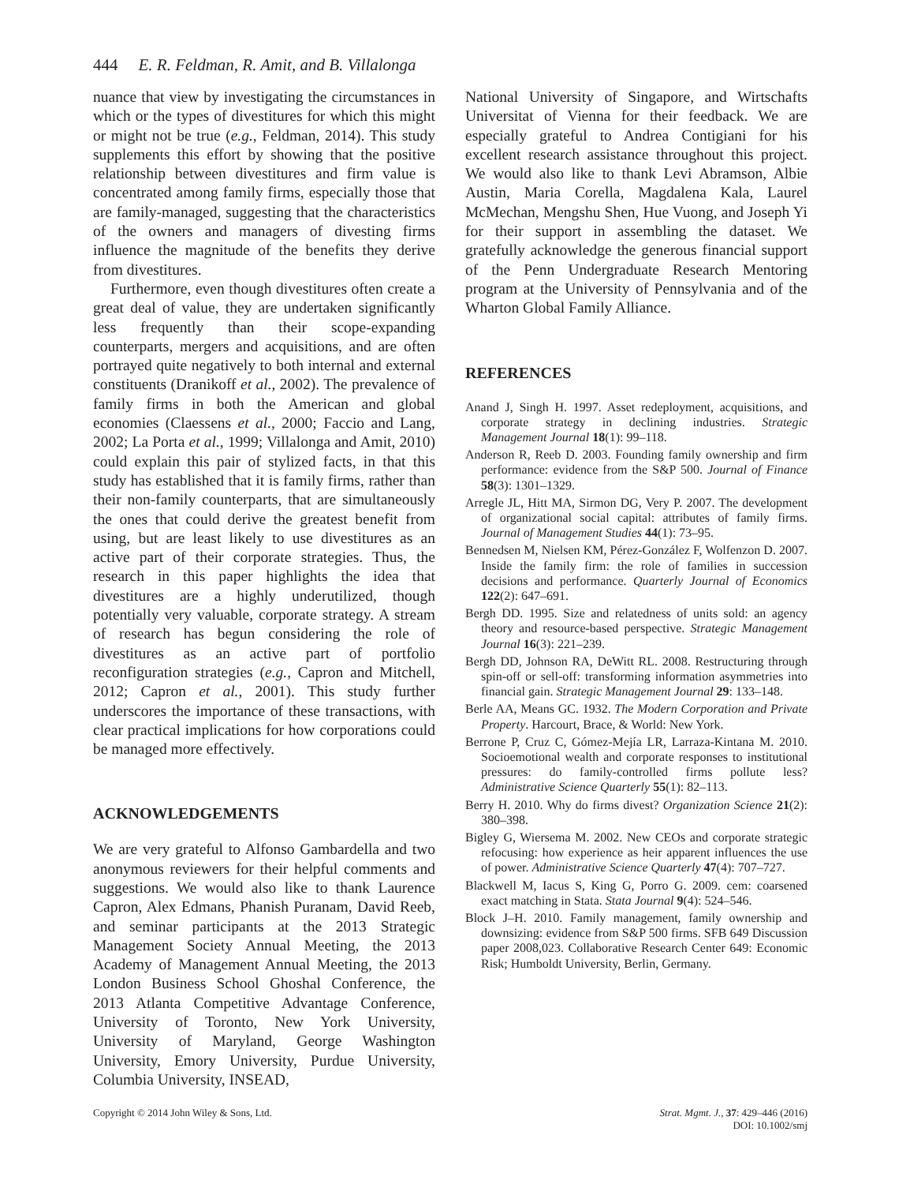444 E. R. Feldman, R. Amit, and B. Villalonga
nuance that view by investigating the circumstances in which or the types of divestitures for which this might or might not be true (e.g., Feldman, 2014). This study supplements this effort by showing that the positive relationship between divestitures and firm value is concentrated among family firms, especially those that are family-managed, suggesting that the characteristics of the owners and managers of divesting firms influence the magnitude of the benefits they derive from divestitures.
Furthermore, even though divestitures often create a great deal of value, they are undertaken significantly less frequently than their scope-expanding counterparts, mergers and acquisitions, and are often portrayed quite negatively to both internal and external constituents (Dranikoff et al., 2002). The prevalence of family firms in both the American and global economies (Claessens et al., 2000; Faccio and Lang, 2002; La Porta et al., 1999; Villalonga and Amit, 2010) could explain this pair of stylized facts, in that this study has established that it is family firms, rather than their non-family counterparts, that are simultaneously the ones that could derive the greatest benefit from using, but are least likely to use divestitures as an active part of their corporate strategies. Thus, the research in this paper highlights the idea that divestitures are a highly underutilized, though potentially very valuable, corporate strategy. A stream of research has begun considering the role of divestitures as an active part of portfolio reconfiguration strategies (e.g., Capron and Mitchell, 2012; Capron et al., 2001). This study further underscores the importance of these transactions, with clear practical implications for how corporations could be managed more effectively.
ACKNOWLEDGEMENTS
We are very grateful to Alfonso Gambardella and two anonymous reviewers for their helpful comments and suggestions. We would also like to thank Laurence Capron, Alex Edmans, Phanish Puranam, David Reeb, and seminar participants at the 2013 Strategic Management Society Annual Meeting, the 2013 Academy of Management Annual Meeting, the 2013 London Business School Ghoshal Conference, the 2013 Atlanta Competitive Advantage Conference, University of Toronto, New York University, University of Maryland, George Washington University, Emory University, Purdue University, Columbia University, INSEAD,
National University of Singapore, and Wirtschafts Universitat of Vienna for their feedback. We are especially grateful to Andrea Contigiani for his excellent research assistance throughout this project. We would also like to thank Levi Abramson, Albie Austin, Maria Corella, Magdalena Kala, Laurel McMechan, Mengshu Shen, Hue Vuong, and Joseph Yi for their support in assembling the dataset. We gratefully acknowledge the generous financial support of the Penn Undergraduate Research Mentoring program at the University of Pennsylvania and of the Wharton Global Family Alliance.
REFERENCES
Anand J, Singh H. 1997. Asset redeployment, acquisitions, and corporate strategy in declining industries. Strategic Management Journal 18(1): 99–118.
Anderson R, Reeb D. 2003. Founding family ownership and firm performance: evidence from the S&P 500. Journal of Finance 58(3): 1301–1329.
Arregle JL, Hitt MA, Sirmon DG, Very P. 2007. The development of organizational social capital: attributes of family firms. Journal of Management Studies 44(1): 73–95.
Bennedsen M, Nielsen KM, Pérez-González F, Wolfenzon D. 2007. Inside the family firm: the role of families in succession decisions and performance. Quarterly Journal of Economics 122(2): 647–691.
Bergh DD. 1995. Size and relatedness of units sold: an agency theory and resource-based perspective. Strategic Management Journal 16(3): 221–239.
Bergh DD, Johnson RA, DeWitt RL. 2008. Restructuring through spin-off or sell-off: transforming information asymmetries into financial gain. Strategic Management Journal 29: 133–148.
Berle AA, Means GC. 1932. The Modern Corporation and Private Property. Harcourt, Brace, & World: New York.
Berrone P, Cruz C, Gómez-Mejía LR, Larraza-Kintana M. 2010. Socioemotional wealth and corporate responses to institutional pressures: do family-controlled firms pollute less? Administrative Science Quarterly 55(1): 82–113.
Berry H. 2010. Why do firms divest? Organization Science 21(2): 380–398.
Bigley G, Wiersema M. 2002. New CEOs and corporate strategic refocusing: how experience as heir apparent influences the use of power. Administrative Science Quarterly 47(4): 707–727.
Blackwell M, Iacus S, King G, Porro G. 2009. cem: coarsened exact matching in Stata. Stata Journal 9(4): 524–546.
Block J–H. 2010. Family management, family ownership and downsizing: evidence from S&P 500 firms. SFB 649 Discussion paper 2008,023. Collaborative Research Center 649: Economic Risk; Humboldt University, Berlin, Germany.
Copyright © 2014 John Wiley & Sons, Ltd.
Strat. Mgmt. J., 37: 429–446 (2016)
DOI: 10.1002/smj